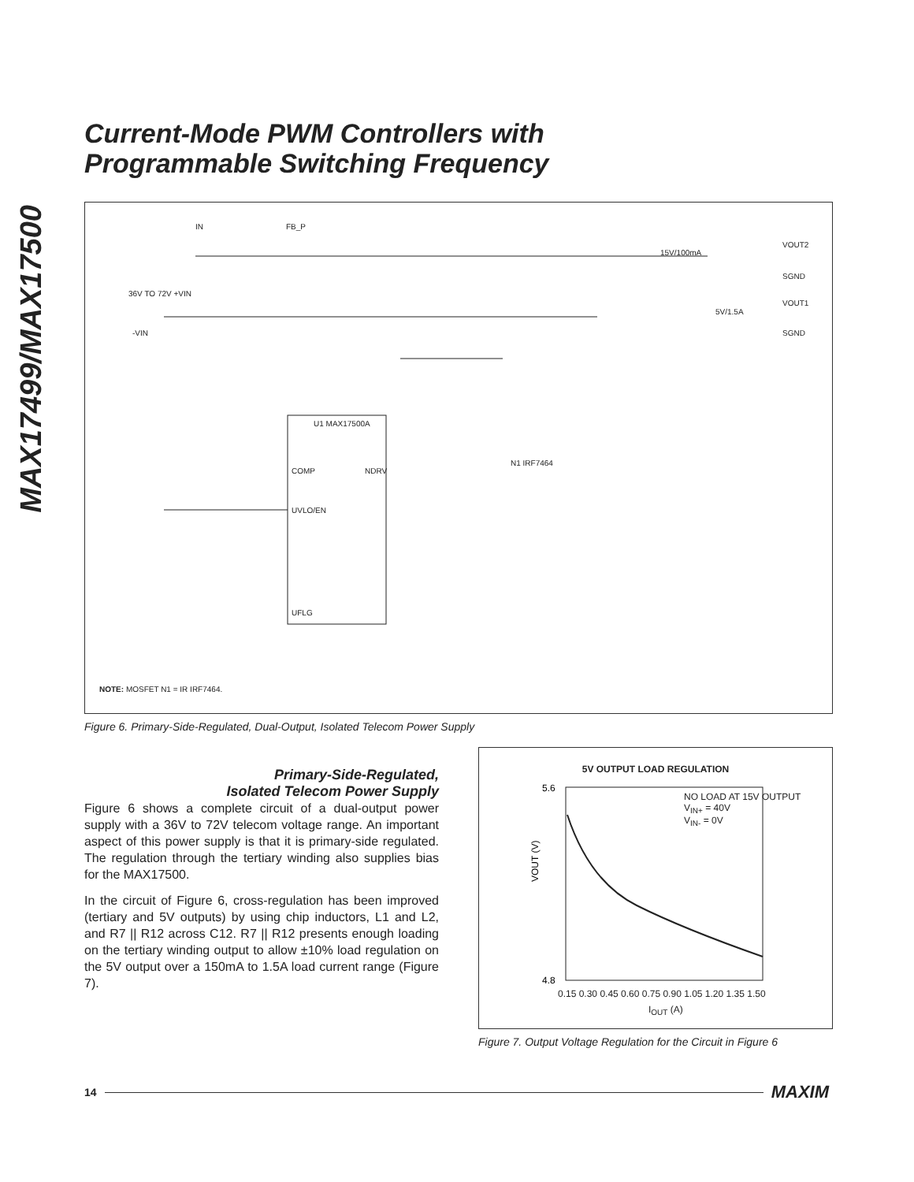MAX17499/MAX17500
Current-Mode PWM Controllers with
Programmable Switching Frequency
IN FB_P
36V TO 72V +VIN
-VIN
U1 MAX17500A
COMP
UVLO/EN
UFLG
NDRV
N1 IRF7464
15V/100mA
VOUT2
SGND
5V/1.5A
VOUT1
SGND
NOTE: MOSFET N1 = IR IRF7464.
Figure 6. Primary-Side-Regulated, Dual-Output, Isolated Telecom Power Supply
Primary-Side-Regulated,
Isolated Telecom Power Supply
Figure 6 shows a complete circuit of a dual-output power supply with a 36V to 72V telecom voltage range. An important aspect of this power supply is that it is primary-side regulated. The regulation through the tertiary winding also supplies bias for the MAX17500.
In the circuit of Figure 6, cross-regulation has been improved (tertiary and 5V outputs) by using chip inductors, L1 and L2, and R7 || R12 across C12. R7 || R12 presents enough loading on the tertiary winding output to allow ±10% load regulation on the 5V output over a 150mA to 1.5A load current range (Figure 7).
5V OUTPUT LOAD REGULATION
5.6
4.8
VOUT (V)
NO LOAD AT 15V OUTPUT
V<sub>IN+</sub> = 40V
V<sub>IN-</sub> = 0V
0.15 0.30 0.45 0.60 0.75 0.90 1.05 1.20 1.35 1.50
I<sub>OUT</sub> (A)
Figure 7. Output Voltage Regulation for the Circuit in Figure 6
14 MAXIM